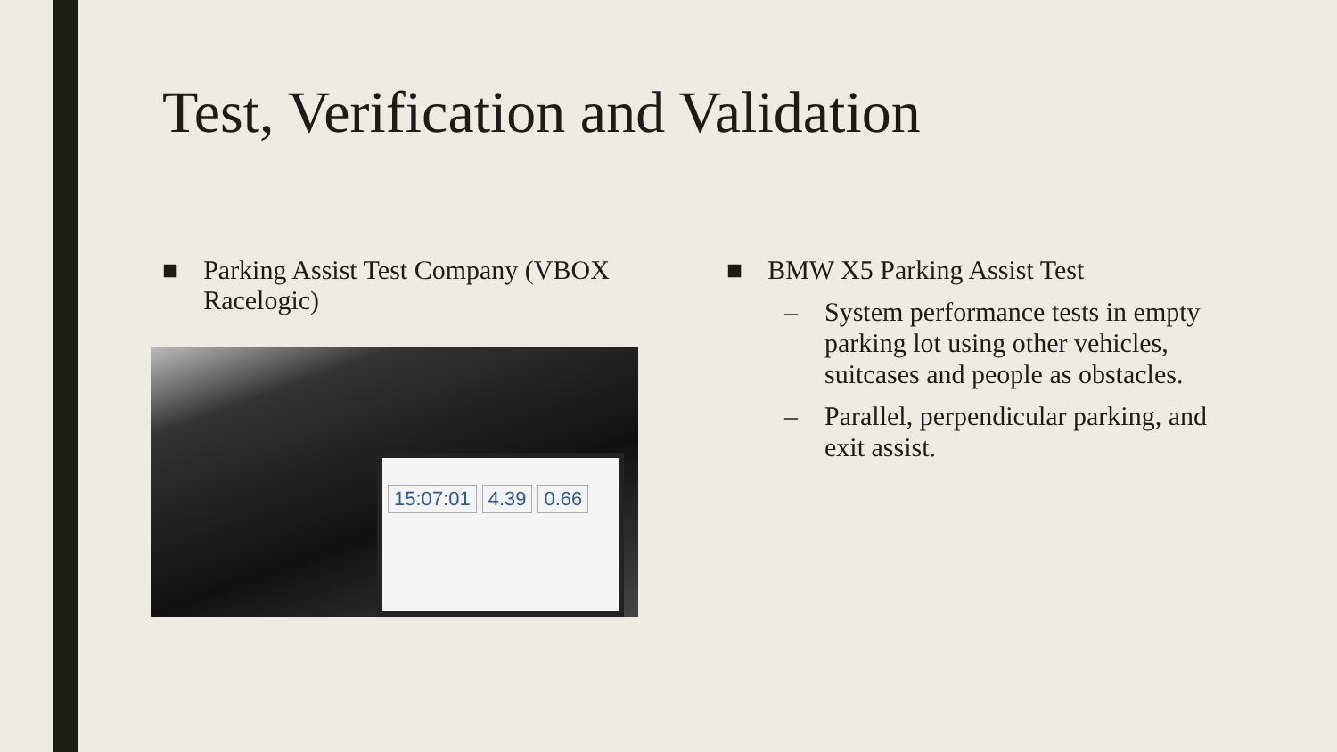Test, Verification and Validation
■ Parking Assist Test Company (VBOX Racelogic)
15:07:01 4.39 0.66
■ BMW X5 Parking Assist Test
– System performance tests in empty parking lot using other vehicles, suitcases and people as obstacles.
– Parallel, perpendicular parking, and exit assist.